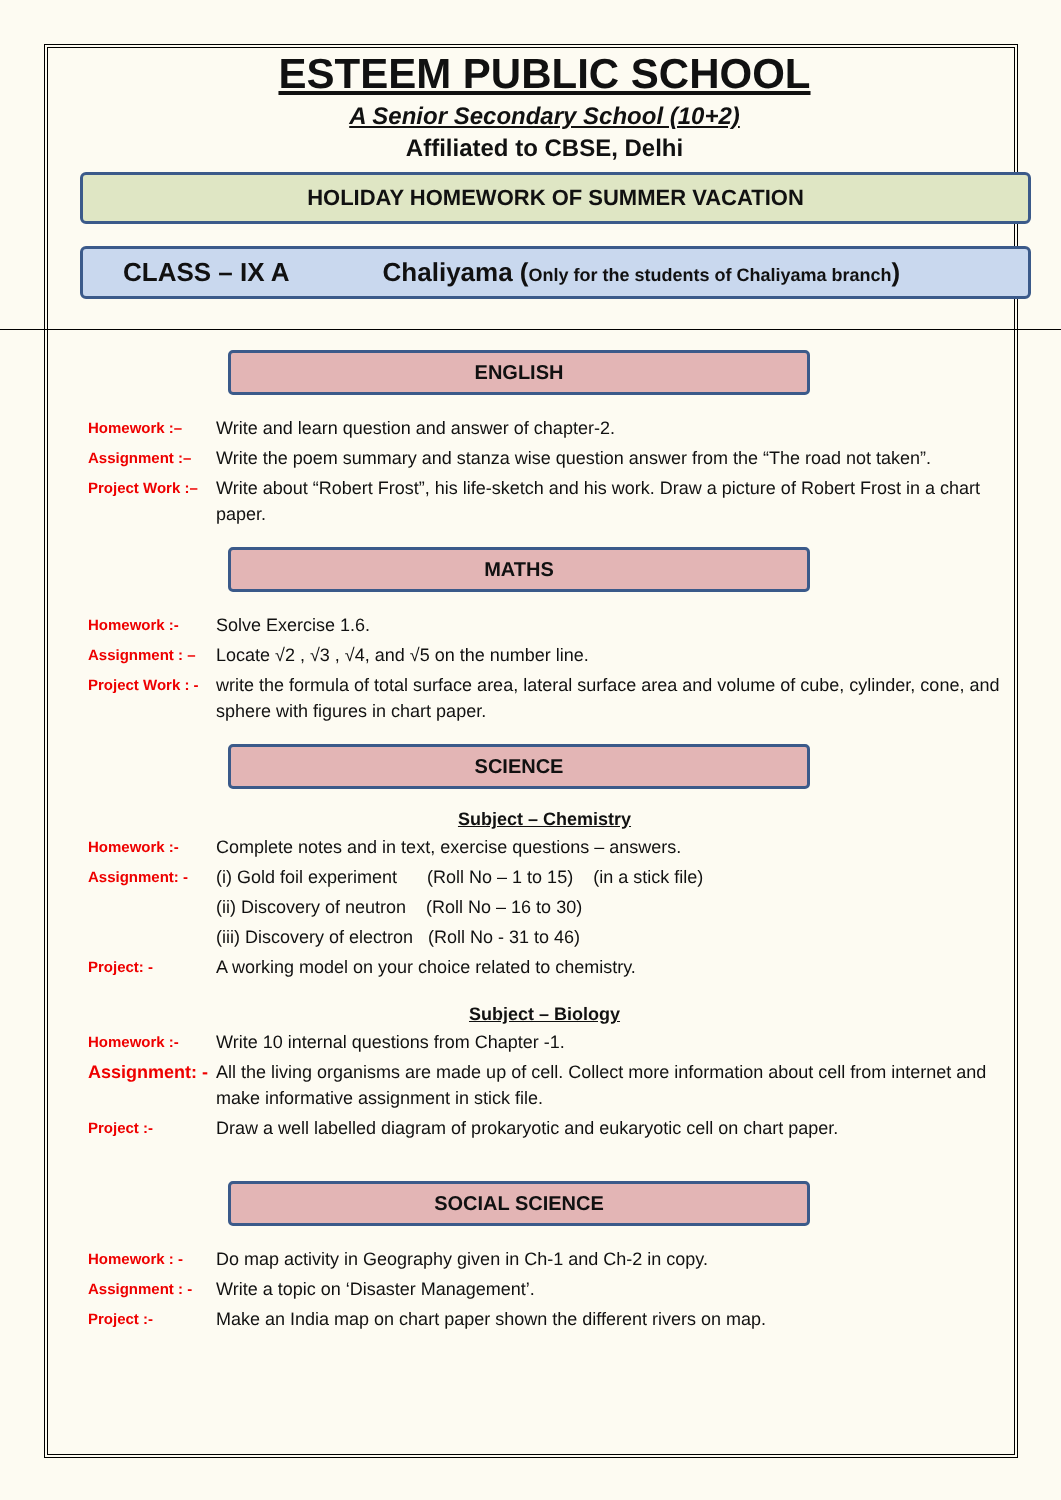ESTEEM PUBLIC SCHOOL
A Senior Secondary School (10+2)
Affiliated to CBSE, Delhi
HOLIDAY HOMEWORK OF SUMMER VACATION
CLASS – IX A Chaliyama (Only for the students of Chaliyama branch)
ENGLISH
Homework :– Write and learn question and answer of chapter-2.
Assignment :– Write the poem summary and stanza wise question answer from the “The road not taken”.
Project Work :– Write about “Robert Frost”, his life-sketch and his work. Draw a picture of Robert Frost in a chart paper.
MATHS
Homework :- Solve Exercise 1.6.
Assignment : – Locate √2 , √3 , √4, and √5 on the number line.
Project Work : - write the formula of total surface area, lateral surface area and volume of cube, cylinder, cone, and sphere with figures in chart paper.
SCIENCE
Subject – Chemistry
Homework :- Complete notes and in text, exercise questions – answers.
Assignment: - (i) Gold foil experiment (Roll No – 1 to 15) (in a stick file)
(ii) Discovery of neutron (Roll No – 16 to 30)
(iii) Discovery of electron (Roll No - 31 to 46)
Project: - A working model on your choice related to chemistry.
Subject – Biology
Homework :- Write 10 internal questions from Chapter -1.
Assignment: - All the living organisms are made up of cell. Collect more information about cell from internet and make informative assignment in stick file.
Project :- Draw a well labelled diagram of prokaryotic and eukaryotic cell on chart paper.
SOCIAL SCIENCE
Homework : - Do map activity in Geography given in Ch-1 and Ch-2 in copy.
Assignment : - Write a topic on ‘Disaster Management’.
Project :- Make an India map on chart paper shown the different rivers on map.